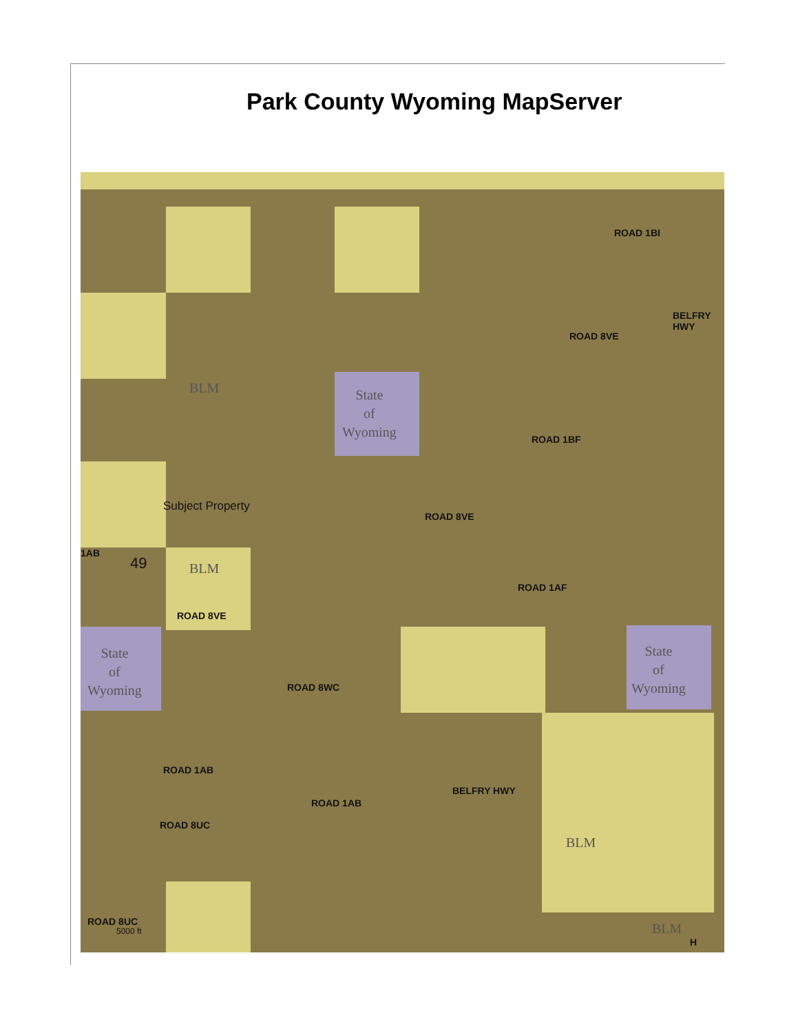Park County Wyoming MapServer
BLM
State
of
Wyoming
BLM
State
of
Wyoming
State
of
Wyoming
BLM
BLM
Subject Property
49
1AB
ROAD 8VE
ROAD 8VE
ROAD 1BI
ROAD 8VE
ROAD 1BF
BELFRY HWY
ROAD 1AF
ROAD 8WC
ROAD 1AB
ROAD 1AB
ROAD 8UC
BELFRY HWY
ROAD 8UC
5000 ft
H